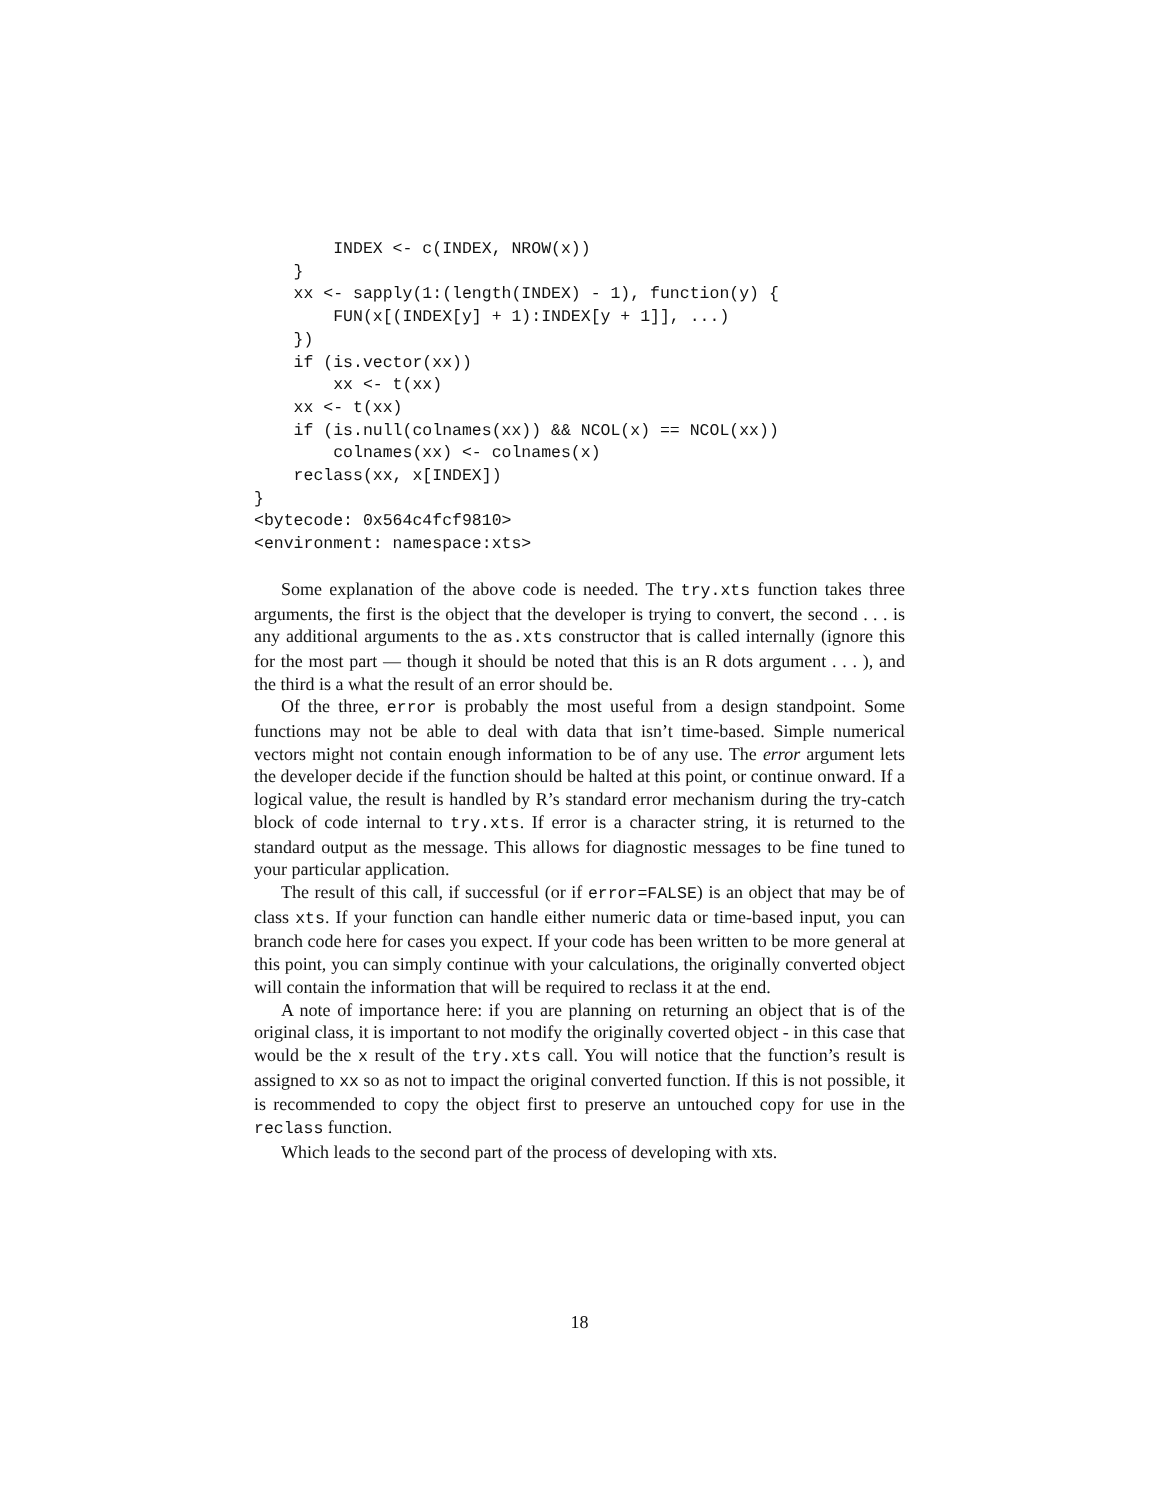INDEX <- c(INDEX, NROW(x))
    }
    xx <- sapply(1:(length(INDEX) - 1), function(y) {
        FUN(x[(INDEX[y] + 1):INDEX[y + 1]], ...)
    })
    if (is.vector(xx))
        xx <- t(xx)
    xx <- t(xx)
    if (is.null(colnames(xx)) && NCOL(x) == NCOL(xx))
        colnames(xx) <- colnames(x)
    reclass(xx, x[INDEX])
}
<bytecode: 0x564c4fcf9810>
<environment: namespace:xts>
Some explanation of the above code is needed. The try.xts function takes three arguments, the first is the object that the developer is trying to convert, the second . . . is any additional arguments to the as.xts constructor that is called internally (ignore this for the most part — though it should be noted that this is an R dots argument . . . ), and the third is a what the result of an error should be.
Of the three, error is probably the most useful from a design standpoint. Some functions may not be able to deal with data that isn’t time-based. Simple numerical vectors might not contain enough information to be of any use. The error argument lets the developer decide if the function should be halted at this point, or continue onward. If a logical value, the result is handled by R’s standard error mechanism during the try-catch block of code internal to try.xts. If error is a character string, it is returned to the standard output as the message. This allows for diagnostic messages to be fine tuned to your particular application.
The result of this call, if successful (or if error=FALSE) is an object that may be of class xts. If your function can handle either numeric data or time-based input, you can branch code here for cases you expect. If your code has been written to be more general at this point, you can simply continue with your calculations, the originally converted object will contain the information that will be required to reclass it at the end.
A note of importance here: if you are planning on returning an object that is of the original class, it is important to not modify the originally coverted object - in this case that would be the x result of the try.xts call. You will notice that the function’s result is assigned to xx so as not to impact the original converted function. If this is not possible, it is recommended to copy the object first to preserve an untouched copy for use in the reclass function.
Which leads to the second part of the process of developing with xts.
18